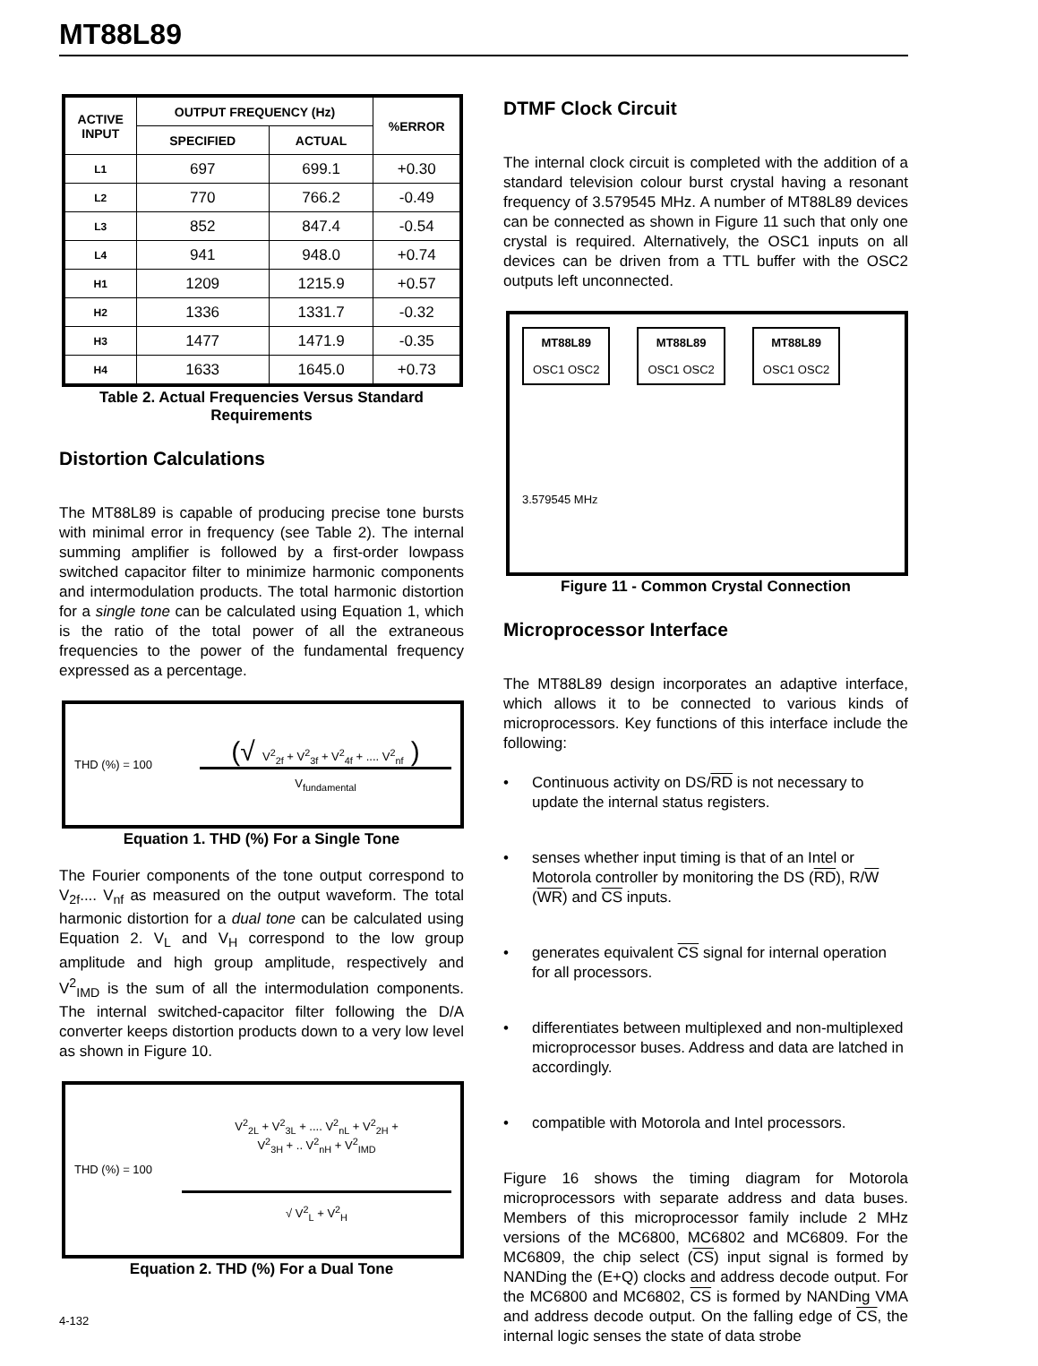MT88L89
| ACTIVE INPUT | OUTPUT FREQUENCY (Hz) | | %ERROR |
| --- | --- | --- | --- |
| | SPECIFIED | ACTUAL | |
| L1 | 697 | 699.1 | +0.30 |
| L2 | 770 | 766.2 | -0.49 |
| L3 | 852 | 847.4 | -0.54 |
| L4 | 941 | 948.0 | +0.74 |
| H1 | 1209 | 1215.9 | +0.57 |
| H2 | 1336 | 1331.7 | -0.32 |
| H3 | 1477 | 1471.9 | -0.35 |
| H4 | 1633 | 1645.0 | +0.73 |
Table 2. Actual Frequencies Versus Standard Requirements
Distortion Calculations
The MT88L89 is capable of producing precise tone bursts with minimal error in frequency (see Table 2). The internal summing amplifier is followed by a first-order lowpass switched capacitor filter to minimize harmonic components and intermodulation products. The total harmonic distortion for a single tone can be calculated using Equation 1, which is the ratio of the total power of all the extraneous frequencies to the power of the fundamental frequency expressed as a percentage.
THD (%) = 100
(√ V<sup>2</sup><sub>2f</sub> + V<sup>2</sup><sub>3f</sub> + V<sup>2</sup><sub>4f</sub> + .... V<sup>2</sup><sub>nf</sub> )
V<sub>fundamental</sub>
Equation 1. THD (%) For a Single Tone
The Fourier components of the tone output correspond to V<sub>2f</sub>.... V<sub>nf</sub> as measured on the output waveform. The total harmonic distortion for a dual tone can be calculated using Equation 2. V<sub>L</sub> and V<sub>H</sub> correspond to the low group amplitude and high group amplitude, respectively and V<sup>2</sup><sub>IMD</sub> is the sum of all the intermodulation components. The internal switched-capacitor filter following the D/A converter keeps distortion products down to a very low level as shown in Figure 10.
THD (%) = 100
V<sup>2</sup><sub>2L</sub> + V<sup>2</sup><sub>3L</sub> + .... V<sup>2</sup><sub>nL</sub> + V<sup>2</sup><sub>2H</sub> +
V<sup>2</sup><sub>3H</sub> + .. V<sup>2</sup><sub>nH</sub> + V<sup>2</sup><sub>IMD</sub>
√ V<sup>2</sup><sub>L</sub> + V<sup>2</sup><sub>H</sub>
Equation 2. THD (%) For a Dual Tone
4-132
DTMF Clock Circuit
The internal clock circuit is completed with the addition of a standard television colour burst crystal having a resonant frequency of 3.579545 MHz. A number of MT88L89 devices can be connected as shown in Figure 11 such that only one crystal is required. Alternatively, the OSC1 inputs on all devices can be driven from a TTL buffer with the OSC2 outputs left unconnected.
MT88L89
OSC1 OSC2 MT88L89
OSC1 OSC2 MT88L89
OSC1 OSC2
3.579545 MHz
Figure 11 - Common Crystal Connection
Microprocessor Interface
The MT88L89 design incorporates an adaptive interface, which allows it to be connected to various kinds of microprocessors. Key functions of this interface include the following:
• Continuous activity on DS/RD is not necessary to update the internal status registers.
• senses whether input timing is that of an Intel or Motorola controller by monitoring the DS (RD), R/W (WR) and CS inputs.
• generates equivalent CS signal for internal operation for all processors.
• differentiates between multiplexed and non-multiplexed microprocessor buses. Address and data are latched in accordingly.
• compatible with Motorola and Intel processors.
Figure 16 shows the timing diagram for Motorola microprocessors with separate address and data buses. Members of this microprocessor family include 2 MHz versions of the MC6800, MC6802 and MC6809. For the MC6809, the chip select (CS) input signal is formed by NANDing the (E+Q) clocks and address decode output. For the MC6800 and MC6802, CS is formed by NANDing VMA and address decode output. On the falling edge of CS, the internal logic senses the state of data strobe